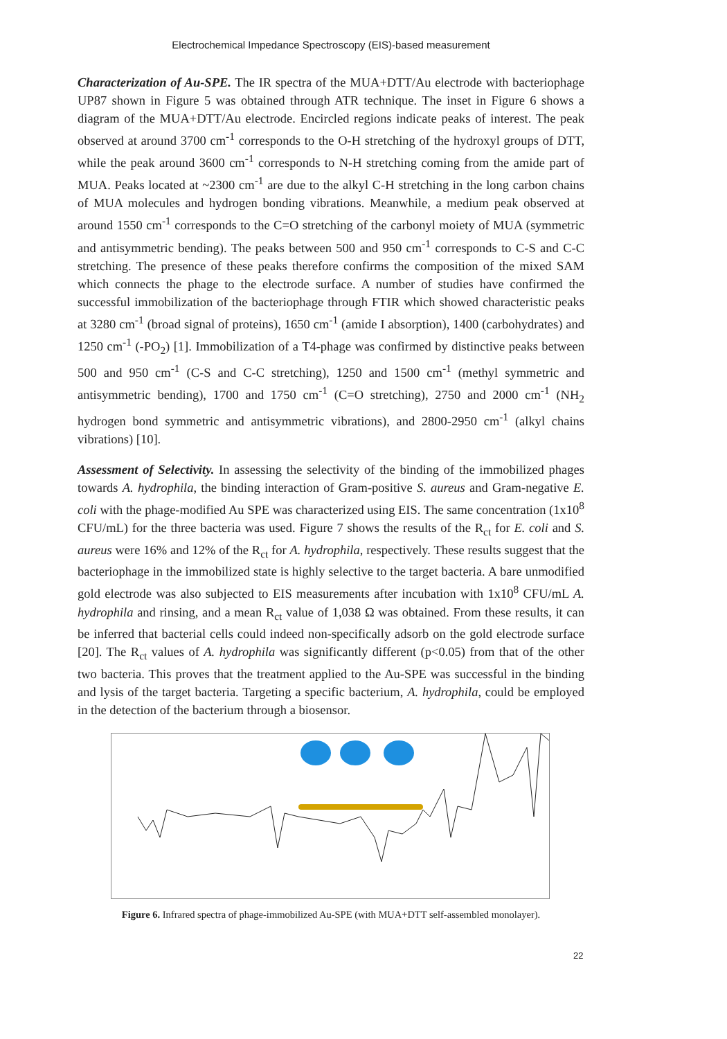Electrochemical Impedance Spectroscopy (EIS)-based measurement
Characterization of Au-SPE. The IR spectra of the MUA+DTT/Au electrode with bacteriophage UP87 shown in Figure 5 was obtained through ATR technique. The inset in Figure 6 shows a diagram of the MUA+DTT/Au electrode. Encircled regions indicate peaks of interest. The peak observed at around 3700 cm<sup>-1</sup> corresponds to the O-H stretching of the hydroxyl groups of DTT, while the peak around 3600 cm<sup>-1</sup> corresponds to N-H stretching coming from the amide part of MUA. Peaks located at ~2300 cm<sup>-1</sup> are due to the alkyl C-H stretching in the long carbon chains of MUA molecules and hydrogen bonding vibrations. Meanwhile, a medium peak observed at around 1550 cm<sup>-1</sup> corresponds to the C=O stretching of the carbonyl moiety of MUA (symmetric and antisymmetric bending). The peaks between 500 and 950 cm<sup>-1</sup> corresponds to C-S and C-C stretching. The presence of these peaks therefore confirms the composition of the mixed SAM which connects the phage to the electrode surface. A number of studies have confirmed the successful immobilization of the bacteriophage through FTIR which showed characteristic peaks at 3280 cm<sup>-1</sup> (broad signal of proteins), 1650 cm<sup>-1</sup> (amide I absorption), 1400 (carbohydrates) and 1250 cm<sup>-1</sup> (-PO<sub>2</sub>) [1]. Immobilization of a T4-phage was confirmed by distinctive peaks between 500 and 950 cm<sup>-1</sup> (C-S and C-C stretching), 1250 and 1500 cm<sup>-1</sup> (methyl symmetric and antisymmetric bending), 1700 and 1750 cm<sup>-1</sup> (C=O stretching), 2750 and 2000 cm<sup>-1</sup> (NH<sub>2</sub> hydrogen bond symmetric and antisymmetric vibrations), and 2800-2950 cm<sup>-1</sup> (alkyl chains vibrations) [10].
Assessment of Selectivity. In assessing the selectivity of the binding of the immobilized phages towards A. hydrophila, the binding interaction of Gram-positive S. aureus and Gram-negative E. coli with the phage-modified Au SPE was characterized using EIS. The same concentration (1x10<sup>8</sup> CFU/mL) for the three bacteria was used. Figure 7 shows the results of the R<sub>ct</sub> for E. coli and S. aureus were 16% and 12% of the R<sub>ct</sub> for A. hydrophila, respectively. These results suggest that the bacteriophage in the immobilized state is highly selective to the target bacteria. A bare unmodified gold electrode was also subjected to EIS measurements after incubation with 1x10<sup>8</sup> CFU/mL A. hydrophila and rinsing, and a mean R<sub>ct</sub> value of 1,038 Ω was obtained. From these results, it can be inferred that bacterial cells could indeed non-specifically adsorb on the gold electrode surface [20]. The R<sub>ct</sub> values of A. hydrophila was significantly different (p<0.05) from that of the other two bacteria. This proves that the treatment applied to the Au-SPE was successful in the binding and lysis of the target bacteria. Targeting a specific bacterium, A. hydrophila, could be employed in the detection of the bacterium through a biosensor.
Figure 6. Infrared spectra of phage-immobilized Au-SPE (with MUA+DTT self-assembled monolayer).
22